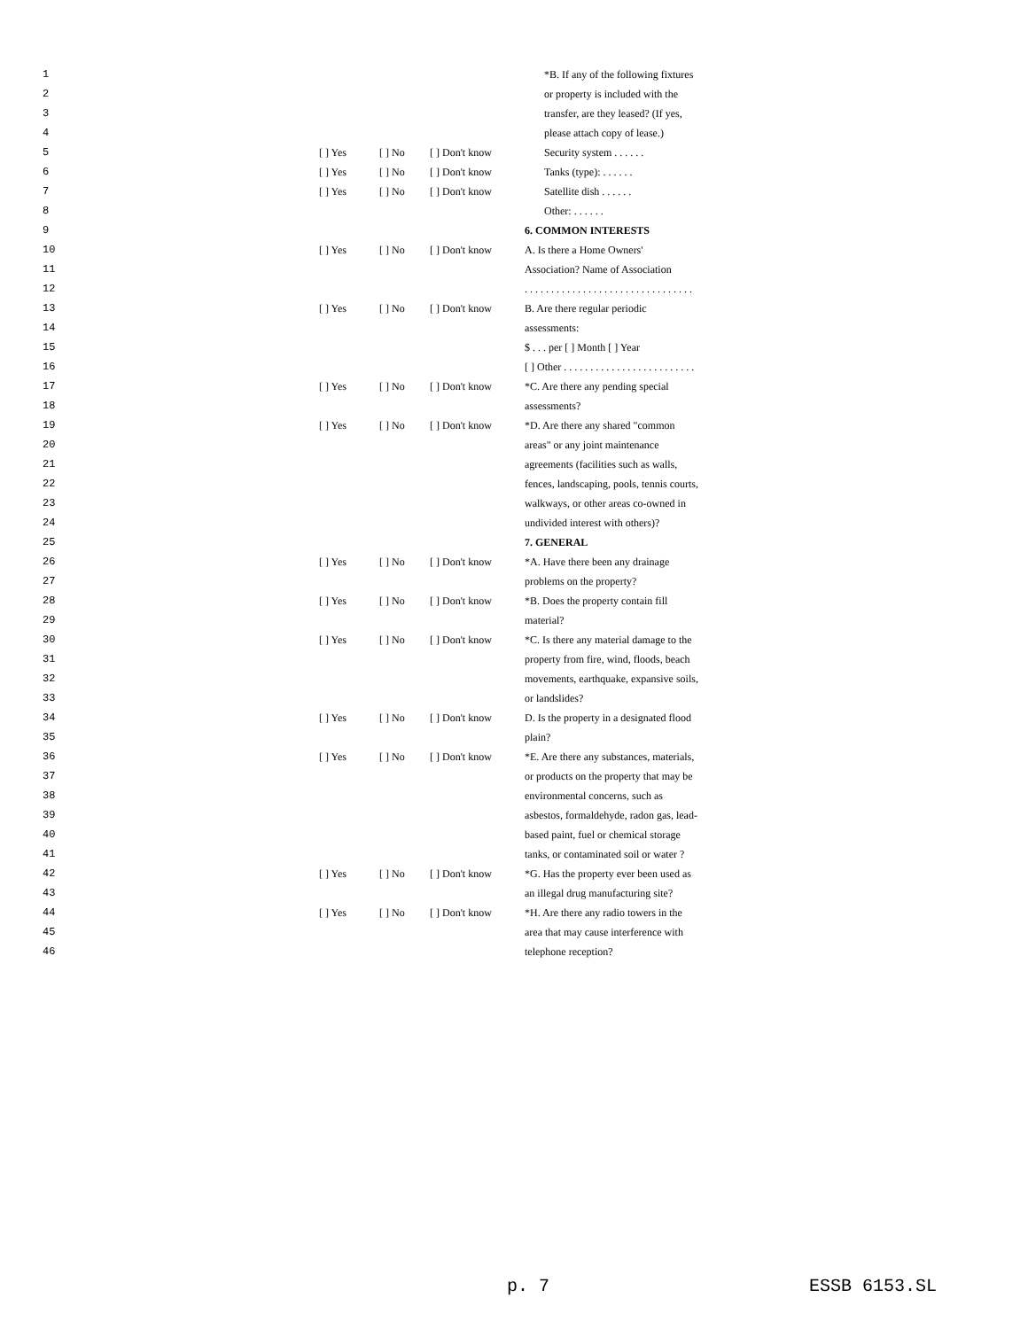| 1 | | | | *B. If any of the following fixtures |
| 2 | | | | or property is included with the |
| 3 | | | | transfer, are they leased? (If yes, |
| 4 | | | | please attach copy of lease.) |
| 5 | [ ] Yes | [ ] No | [ ] Don't know | Security system . . . . . . |
| 6 | [ ] Yes | [ ] No | [ ] Don't know | Tanks (type): . . . . . . |
| 7 | [ ] Yes | [ ] No | [ ] Don't know | Satellite dish . . . . . . |
| 8 | | | | Other: . . . . . . |
| 9 | | | | 6. COMMON INTERESTS |
| 10 | [ ] Yes | [ ] No | [ ] Don't know | A. Is there a Home Owners' |
| 11 | | | | Association? Name of Association |
| 12 | | | | . . . . . . . . . . . . . . . . . . . . . . . . . . . . . . . . |
| 13 | [ ] Yes | [ ] No | [ ] Don't know | B. Are there regular periodic |
| 14 | | | | assessments: |
| 15 | | | | $ . . . per [ ] Month [ ] Year |
| 16 | | | | [ ] Other . . . . . . . . . . . . . . . . . . . . . . . . . |
| 17 | [ ] Yes | [ ] No | [ ] Don't know | *C. Are there any pending special |
| 18 | | | | assessments? |
| 19 | [ ] Yes | [ ] No | [ ] Don't know | *D. Are there any shared "common |
| 20 | | | | areas" or any joint maintenance |
| 21 | | | | agreements (facilities such as walls, |
| 22 | | | | fences, landscaping, pools, tennis courts, |
| 23 | | | | walkways, or other areas co-owned in |
| 24 | | | | undivided interest with others)? |
| 25 | | | | 7. GENERAL |
| 26 | [ ] Yes | [ ] No | [ ] Don't know | *A. Have there been any drainage |
| 27 | | | | problems on the property? |
| 28 | [ ] Yes | [ ] No | [ ] Don't know | *B. Does the property contain fill |
| 29 | | | | material? |
| 30 | [ ] Yes | [ ] No | [ ] Don't know | *C. Is there any material damage to the |
| 31 | | | | property from fire, wind, floods, beach |
| 32 | | | | movements, earthquake, expansive soils, |
| 33 | | | | or landslides? |
| 34 | [ ] Yes | [ ] No | [ ] Don't know | D. Is the property in a designated flood |
| 35 | | | | plain? |
| 36 | [ ] Yes | [ ] No | [ ] Don't know | *E. Are there any substances, materials, |
| 37 | | | | or products on the property that may be |
| 38 | | | | environmental concerns, such as |
| 39 | | | | asbestos, formaldehyde, radon gas, lead- |
| 40 | | | | based paint, fuel or chemical storage |
| 41 | | | | tanks, or contaminated soil or water ? |
| 42 | [ ] Yes | [ ] No | [ ] Don't know | *G. Has the property ever been used as |
| 43 | | | | an illegal drug manufacturing site? |
| 44 | [ ] Yes | [ ] No | [ ] Don't know | *H. Are there any radio towers in the |
| 45 | | | | area that may cause interference with |
| 46 | | | | telephone reception? |
p. 7 ESSB 6153.SL